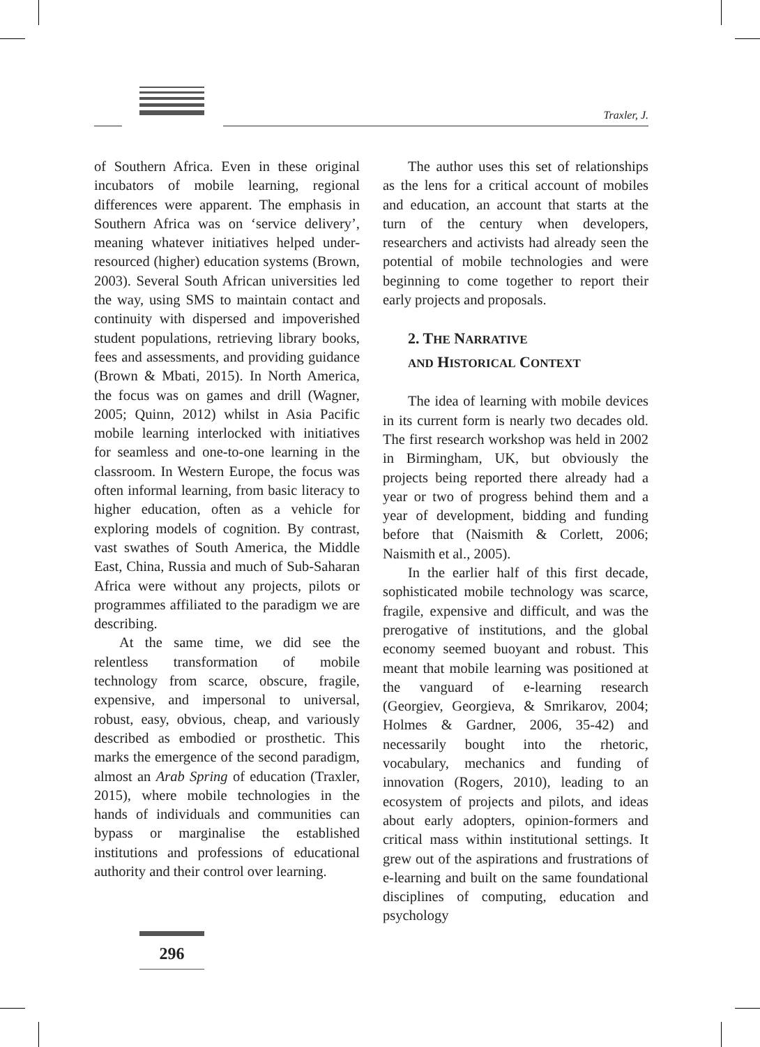Traxler, J.
of Southern Africa. Even in these original incubators of mobile learning, regional differences were apparent. The emphasis in Southern Africa was on ‘service delivery’, meaning whatever initiatives helped under-resourced (higher) education systems (Brown, 2003). Several South African universities led the way, using SMS to maintain contact and continuity with dispersed and impoverished student populations, retrieving library books, fees and assessments, and providing guidance (Brown & Mbati, 2015). In North America, the focus was on games and drill (Wagner, 2005; Quinn, 2012) whilst in Asia Pacific mobile learning interlocked with initiatives for seamless and one-to-one learning in the classroom. In Western Europe, the focus was often informal learning, from basic literacy to higher education, often as a vehicle for exploring models of cognition. By contrast, vast swathes of South America, the Middle East, China, Russia and much of Sub-Saharan Africa were without any projects, pilots or programmes affiliated to the paradigm we are describing.
At the same time, we did see the relentless transformation of mobile technology from scarce, obscure, fragile, expensive, and impersonal to universal, robust, easy, obvious, cheap, and variously described as embodied or prosthetic. This marks the emergence of the second paradigm, almost an Arab Spring of education (Traxler, 2015), where mobile technologies in the hands of individuals and communities can bypass or marginalise the established institutions and professions of educational authority and their control over learning.
The author uses this set of relationships as the lens for a critical account of mobiles and education, an account that starts at the turn of the century when developers, researchers and activists had already seen the potential of mobile technologies and were beginning to come together to report their early projects and proposals.
2. THE NARRATIVE
AND HISTORICAL CONTEXT
The idea of learning with mobile devices in its current form is nearly two decades old. The first research workshop was held in 2002 in Birmingham, UK, but obviously the projects being reported there already had a year or two of progress behind them and a year of development, bidding and funding before that (Naismith & Corlett, 2006; Naismith et al., 2005).
In the earlier half of this first decade, sophisticated mobile technology was scarce, fragile, expensive and difficult, and was the prerogative of institutions, and the global economy seemed buoyant and robust. This meant that mobile learning was positioned at the vanguard of e-learning research (Georgiev, Georgieva, & Smrikarov, 2004; Holmes & Gardner, 2006, 35-42) and necessarily bought into the rhetoric, vocabulary, mechanics and funding of innovation (Rogers, 2010), leading to an ecosystem of projects and pilots, and ideas about early adopters, opinion-formers and critical mass within institutional settings. It grew out of the aspirations and frustrations of e-learning and built on the same foundational disciplines of computing, education and psychology
296